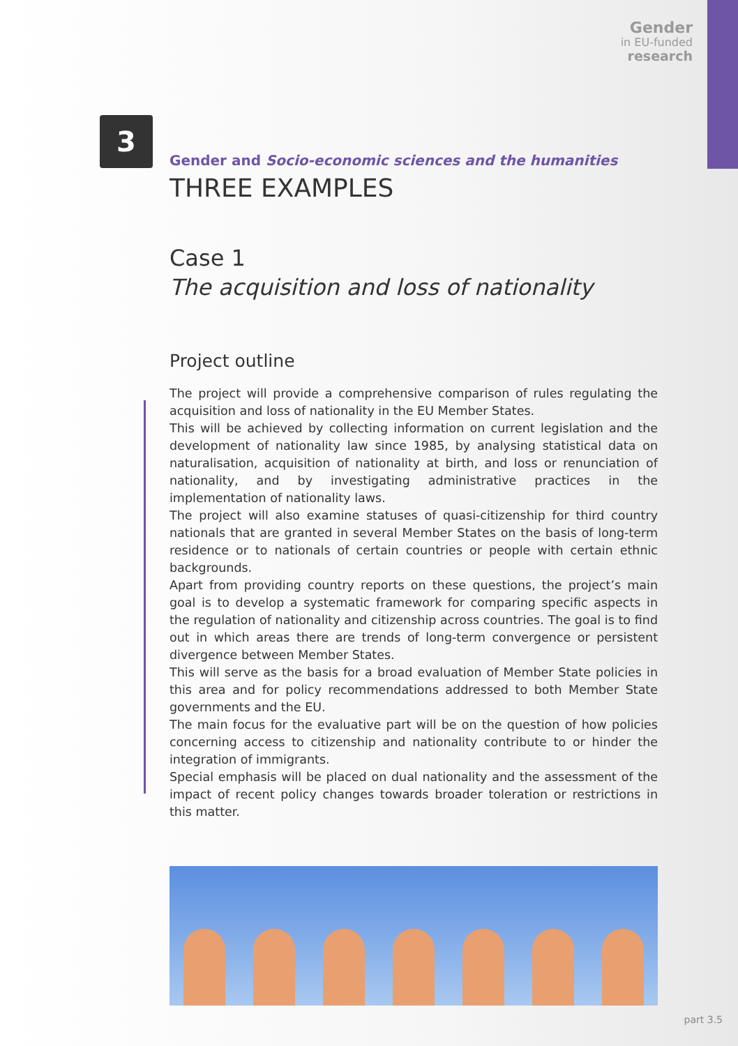Gender
in EU-funded
research
3
Gender and Socio-economic sciences and the humanities
THREE EXAMPLES
Case 1
The acquisition and loss of nationality
Project outline
The project will provide a comprehensive comparison of rules regulating the acquisition and loss of nationality in the EU Member States.
This will be achieved by collecting information on current legislation and the development of nationality law since 1985, by analysing statistical data on naturalisation, acquisition of nationality at birth, and loss or renunciation of nationality, and by investigating administrative practices in the implementation of nationality laws.
The project will also examine statuses of quasi-citizenship for third country nationals that are granted in several Member States on the basis of long-term residence or to nationals of certain countries or people with certain ethnic backgrounds.
Apart from providing country reports on these questions, the project’s main goal is to develop a systematic framework for comparing specific aspects in the regulation of nationality and citizenship across countries. The goal is to find out in which areas there are trends of long-term convergence or persistent divergence between Member States.
This will serve as the basis for a broad evaluation of Member State policies in this area and for policy recommendations addressed to both Member State governments and the EU.
The main focus for the evaluative part will be on the question of how policies concerning access to citizenship and nationality contribute to or hinder the integration of immigrants.
Special emphasis will be placed on dual nationality and the assessment of the impact of recent policy changes towards broader toleration or restrictions in this matter.
part 3.5